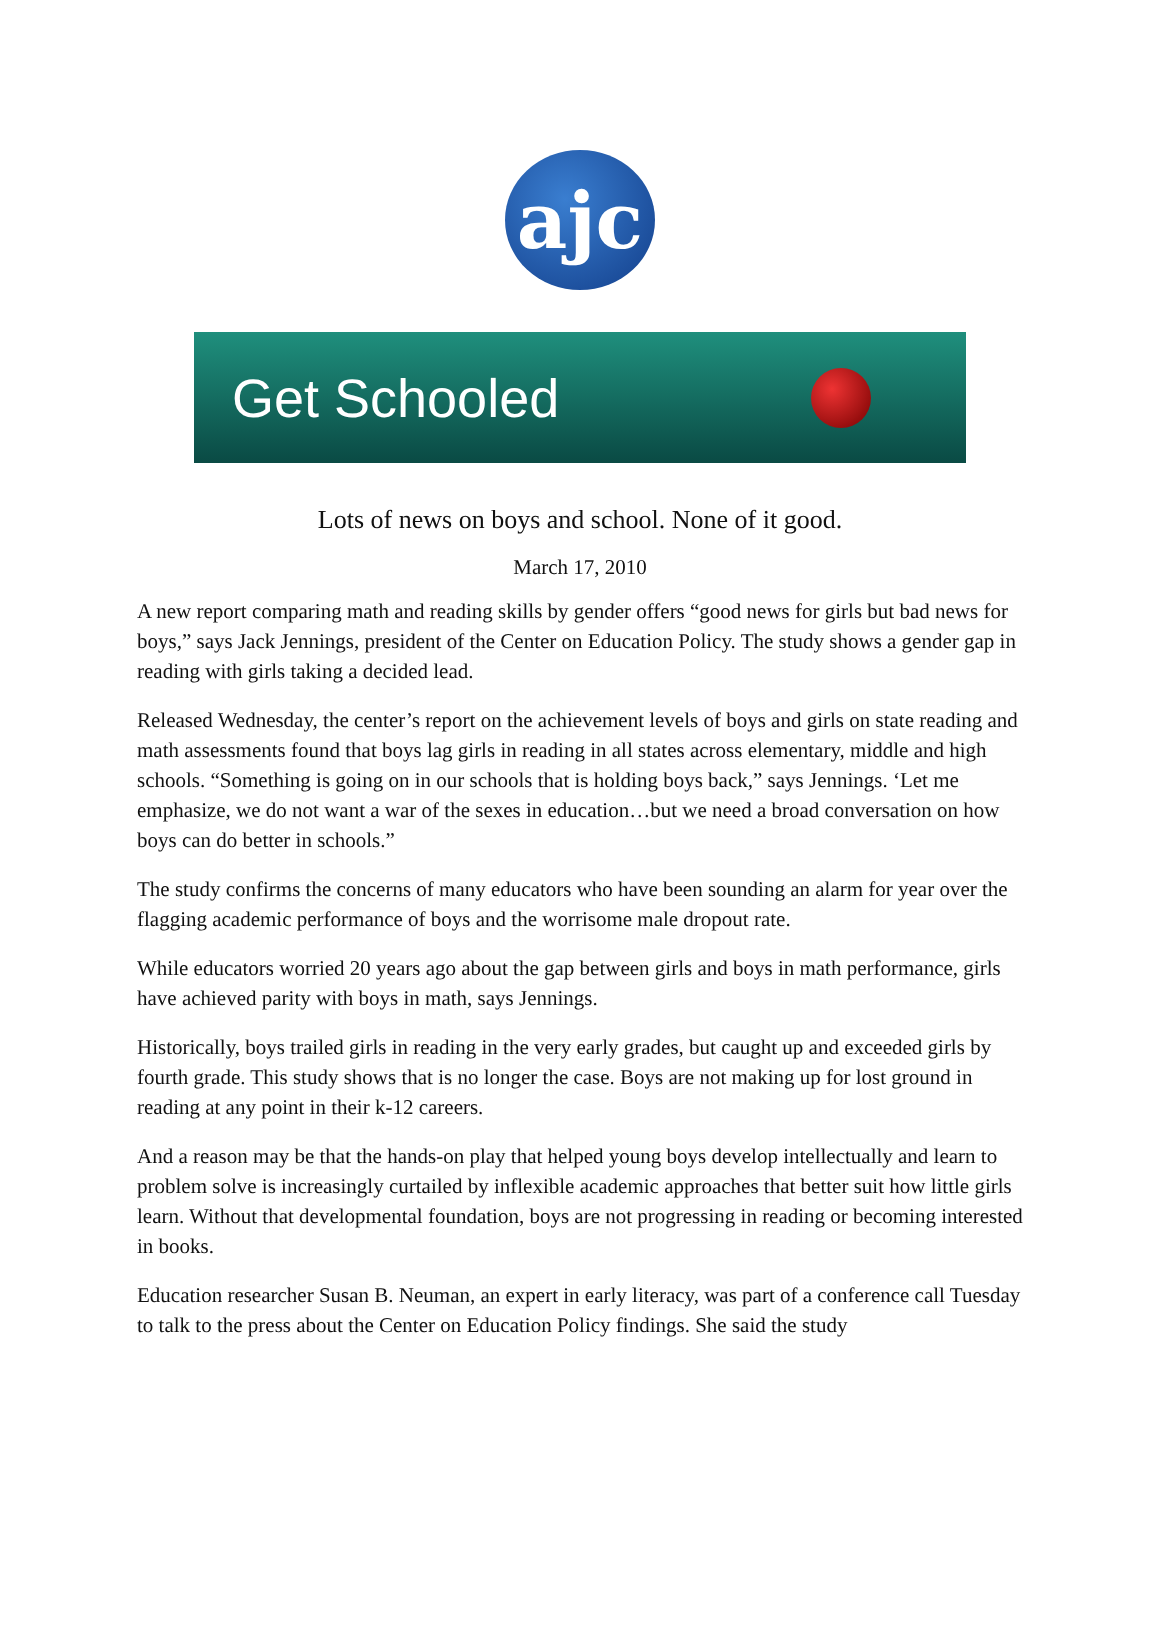ajc
Get Schooled
Lots of news on boys and school. None of it good.
March 17, 2010
A new report comparing math and reading skills by gender offers “good news for girls but bad news for boys,” says Jack Jennings, president of the Center on Education Policy. The study shows a gender gap in reading with girls taking a decided lead.
Released Wednesday, the center’s report on the achievement levels of boys and girls on state reading and math assessments found that boys lag girls in reading in all states across elementary, middle and high schools. “Something is going on in our schools that is holding boys back,” says Jennings. ‘Let me emphasize, we do not want a war of the sexes in education…but we need a broad conversation on how boys can do better in schools.”
The study confirms the concerns of many educators who have been sounding an alarm for year over the flagging academic performance of boys and the worrisome male dropout rate.
While educators worried 20 years ago about the gap between girls and boys in math performance, girls have achieved parity with boys in math, says Jennings.
Historically, boys trailed girls in reading in the very early grades, but caught up and exceeded girls by fourth grade. This study shows that is no longer the case. Boys are not making up for lost ground in reading at any point in their k-12 careers.
And a reason may be that the hands-on play that helped young boys develop intellectually and learn to problem solve is increasingly curtailed by inflexible academic approaches that better suit how little girls learn. Without that developmental foundation, boys are not progressing in reading or becoming interested in books.
Education researcher Susan B. Neuman, an expert in early literacy, was part of a conference call Tuesday to talk to the press about the Center on Education Policy findings. She said the study